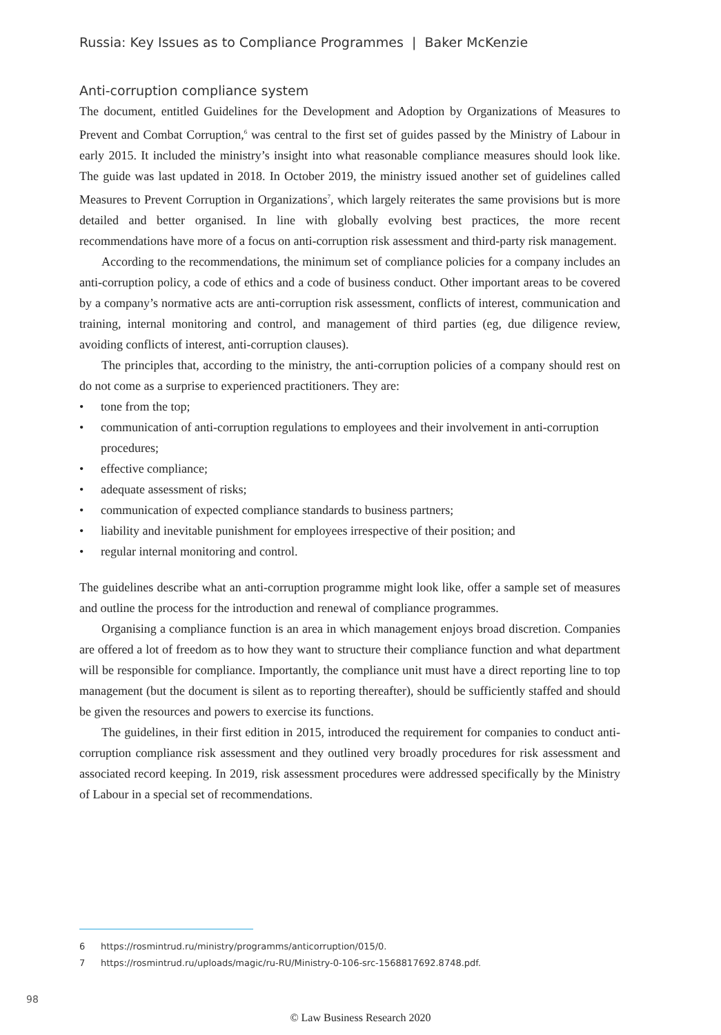Russia: Key Issues as to Compliance Programmes | Baker McKenzie
Anti-corruption compliance system
The document, entitled Guidelines for the Development and Adoption by Organizations of Measures to Prevent and Combat Corruption,<sup>6</sup> was central to the first set of guides passed by the Ministry of Labour in early 2015. It included the ministry’s insight into what reasonable compliance measures should look like. The guide was last updated in 2018. In October 2019, the ministry issued another set of guidelines called Measures to Prevent Corruption in Organizations<sup>7</sup>, which largely reiterates the same provisions but is more detailed and better organised. In line with globally evolving best practices, the more recent recommendations have more of a focus on anti-corruption risk assessment and third-party risk management.
According to the recommendations, the minimum set of compliance policies for a company includes an anti-corruption policy, a code of ethics and a code of business conduct. Other important areas to be covered by a company’s normative acts are anti-corruption risk assessment, conflicts of interest, communication and training, internal monitoring and control, and management of third parties (eg, due diligence review, avoiding conflicts of interest, anti-corruption clauses).
The principles that, according to the ministry, the anti-corruption policies of a company should rest on do not come as a surprise to experienced practitioners. They are:
• tone from the top;
• communication of anti-corruption regulations to employees and their involvement in anti-corruption procedures;
• effective compliance;
• adequate assessment of risks;
• communication of expected compliance standards to business partners;
• liability and inevitable punishment for employees irrespective of their position; and
• regular internal monitoring and control.
The guidelines describe what an anti-corruption programme might look like, offer a sample set of measures and outline the process for the introduction and renewal of compliance programmes.
Organising a compliance function is an area in which management enjoys broad discretion. Companies are offered a lot of freedom as to how they want to structure their compliance function and what department will be responsible for compliance. Importantly, the compliance unit must have a direct reporting line to top management (but the document is silent as to reporting thereafter), should be sufficiently staffed and should be given the resources and powers to exercise its functions.
The guidelines, in their first edition in 2015, introduced the requirement for companies to conduct anti-corruption compliance risk assessment and they outlined very broadly procedures for risk assessment and associated record keeping. In 2019, risk assessment procedures were addressed specifically by the Ministry of Labour in a special set of recommendations.
6 https://rosmintrud.ru/ministry/programms/anticorruption/015/0.
7 https://rosmintrud.ru/uploads/magic/ru-RU/Ministry-0-106-src-1568817692.8748.pdf.
98
© Law Business Research 2020